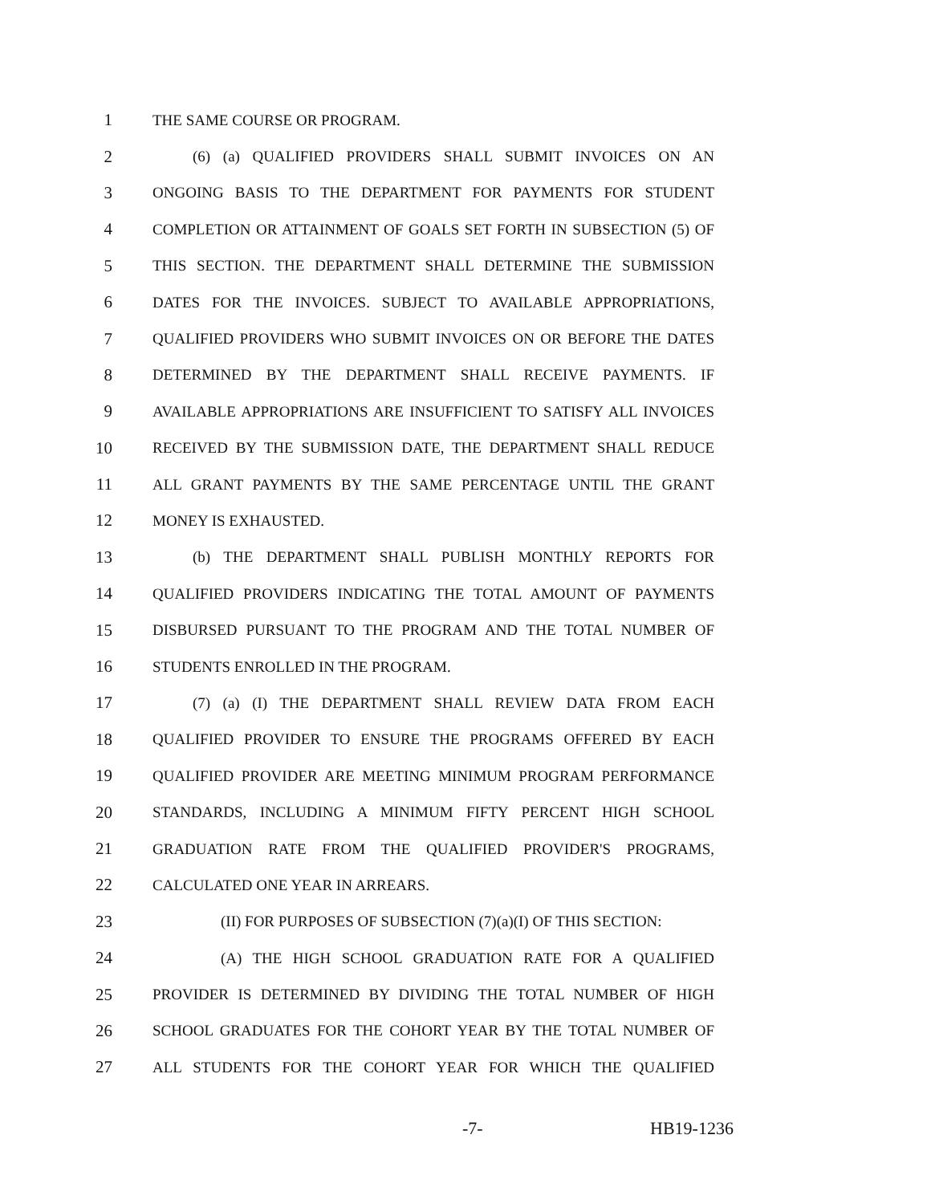1 THE SAME COURSE OR PROGRAM.
2 (6) (a) QUALIFIED PROVIDERS SHALL SUBMIT INVOICES ON AN
3 ONGOING BASIS TO THE DEPARTMENT FOR PAYMENTS FOR STUDENT
4 COMPLETION OR ATTAINMENT OF GOALS SET FORTH IN SUBSECTION (5) OF
5 THIS SECTION. THE DEPARTMENT SHALL DETERMINE THE SUBMISSION
6 DATES FOR THE INVOICES. SUBJECT TO AVAILABLE APPROPRIATIONS,
7 QUALIFIED PROVIDERS WHO SUBMIT INVOICES ON OR BEFORE THE DATES
8 DETERMINED BY THE DEPARTMENT SHALL RECEIVE PAYMENTS. IF
9 AVAILABLE APPROPRIATIONS ARE INSUFFICIENT TO SATISFY ALL INVOICES
10 RECEIVED BY THE SUBMISSION DATE, THE DEPARTMENT SHALL REDUCE
11 ALL GRANT PAYMENTS BY THE SAME PERCENTAGE UNTIL THE GRANT
12 MONEY IS EXHAUSTED.
13 (b) THE DEPARTMENT SHALL PUBLISH MONTHLY REPORTS FOR
14 QUALIFIED PROVIDERS INDICATING THE TOTAL AMOUNT OF PAYMENTS
15 DISBURSED PURSUANT TO THE PROGRAM AND THE TOTAL NUMBER OF
16 STUDENTS ENROLLED IN THE PROGRAM.
17 (7) (a) (I) THE DEPARTMENT SHALL REVIEW DATA FROM EACH
18 QUALIFIED PROVIDER TO ENSURE THE PROGRAMS OFFERED BY EACH
19 QUALIFIED PROVIDER ARE MEETING MINIMUM PROGRAM PERFORMANCE
20 STANDARDS, INCLUDING A MINIMUM FIFTY PERCENT HIGH SCHOOL
21 GRADUATION RATE FROM THE QUALIFIED PROVIDER'S PROGRAMS,
22 CALCULATED ONE YEAR IN ARREARS.
23 (II) FOR PURPOSES OF SUBSECTION (7)(a)(I) OF THIS SECTION:
24 (A) THE HIGH SCHOOL GRADUATION RATE FOR A QUALIFIED
25 PROVIDER IS DETERMINED BY DIVIDING THE TOTAL NUMBER OF HIGH
26 SCHOOL GRADUATES FOR THE COHORT YEAR BY THE TOTAL NUMBER OF
27 ALL STUDENTS FOR THE COHORT YEAR FOR WHICH THE QUALIFIED
-7- HB19-1236